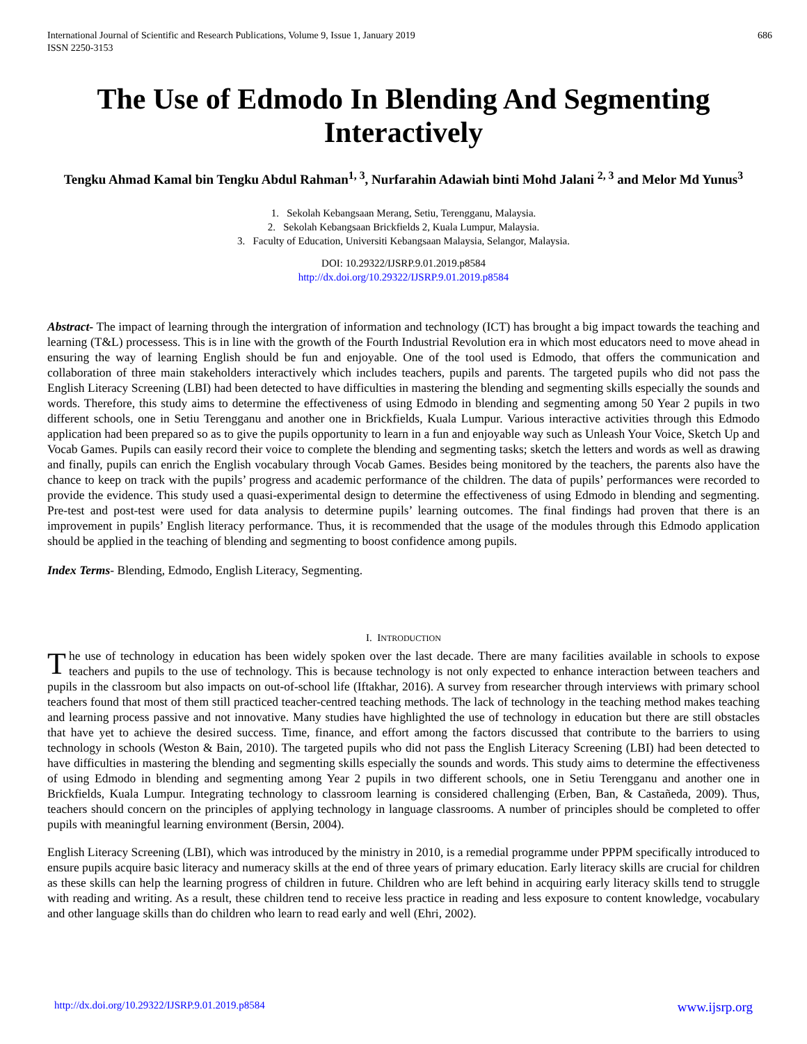International Journal of Scientific and Research Publications, Volume 9, Issue 1, January 2019
ISSN 2250-3153
686
The Use of Edmodo In Blending And Segmenting Interactively
Tengku Ahmad Kamal bin Tengku Abdul Rahman<sup>1, 3</sup>, Nurfarahin Adawiah binti Mohd Jalani <sup>2, 3</sup> and Melor Md Yunus<sup>3</sup>
1. Sekolah Kebangsaan Merang, Setiu, Terengganu, Malaysia.
2. Sekolah Kebangsaan Brickfields 2, Kuala Lumpur, Malaysia.
3. Faculty of Education, Universiti Kebangsaan Malaysia, Selangor, Malaysia.
DOI: 10.29322/IJSRP.9.01.2019.p8584
http://dx.doi.org/10.29322/IJSRP.9.01.2019.p8584
Abstract- The impact of learning through the intergration of information and technology (ICT) has brought a big impact towards the teaching and learning (T&L) processess. This is in line with the growth of the Fourth Industrial Revolution era in which most educators need to move ahead in ensuring the way of learning English should be fun and enjoyable. One of the tool used is Edmodo, that offers the communication and collaboration of three main stakeholders interactively which includes teachers, pupils and parents. The targeted pupils who did not pass the English Literacy Screening (LBI) had been detected to have difficulties in mastering the blending and segmenting skills especially the sounds and words. Therefore, this study aims to determine the effectiveness of using Edmodo in blending and segmenting among 50 Year 2 pupils in two different schools, one in Setiu Terengganu and another one in Brickfields, Kuala Lumpur. Various interactive activities through this Edmodo application had been prepared so as to give the pupils opportunity to learn in a fun and enjoyable way such as Unleash Your Voice, Sketch Up and Vocab Games. Pupils can easily record their voice to complete the blending and segmenting tasks; sketch the letters and words as well as drawing and finally, pupils can enrich the English vocabulary through Vocab Games. Besides being monitored by the teachers, the parents also have the chance to keep on track with the pupils’ progress and academic performance of the children. The data of pupils’ performances were recorded to provide the evidence. This study used a quasi-experimental design to determine the effectiveness of using Edmodo in blending and segmenting. Pre-test and post-test were used for data analysis to determine pupils’ learning outcomes. The final findings had proven that there is an improvement in pupils’ English literacy performance. Thus, it is recommended that the usage of the modules through this Edmodo application should be applied in the teaching of blending and segmenting to boost confidence among pupils.
Index Terms- Blending, Edmodo, English Literacy, Segmenting.
I. INTRODUCTION
The use of technology in education has been widely spoken over the last decade. There are many facilities available in schools to expose teachers and pupils to the use of technology. This is because technology is not only expected to enhance interaction between teachers and pupils in the classroom but also impacts on out-of-school life (Iftakhar, 2016). A survey from researcher through interviews with primary school teachers found that most of them still practiced teacher-centred teaching methods. The lack of technology in the teaching method makes teaching and learning process passive and not innovative. Many studies have highlighted the use of technology in education but there are still obstacles that have yet to achieve the desired success. Time, finance, and effort among the factors discussed that contribute to the barriers to using technology in schools (Weston & Bain, 2010). The targeted pupils who did not pass the English Literacy Screening (LBI) had been detected to have difficulties in mastering the blending and segmenting skills especially the sounds and words. This study aims to determine the effectiveness of using Edmodo in blending and segmenting among Year 2 pupils in two different schools, one in Setiu Terengganu and another one in Brickfields, Kuala Lumpur. Integrating technology to classroom learning is considered challenging (Erben, Ban, & Castañeda, 2009). Thus, teachers should concern on the principles of applying technology in language classrooms. A number of principles should be completed to offer pupils with meaningful learning environment (Bersin, 2004).
English Literacy Screening (LBI), which was introduced by the ministry in 2010, is a remedial programme under PPPM specifically introduced to ensure pupils acquire basic literacy and numeracy skills at the end of three years of primary education. Early literacy skills are crucial for children as these skills can help the learning progress of children in future. Children who are left behind in acquiring early literacy skills tend to struggle with reading and writing. As a result, these children tend to receive less practice in reading and less exposure to content knowledge, vocabulary and other language skills than do children who learn to read early and well (Ehri, 2002).
http://dx.doi.org/10.29322/IJSRP.9.01.2019.p8584 www.ijsrp.org